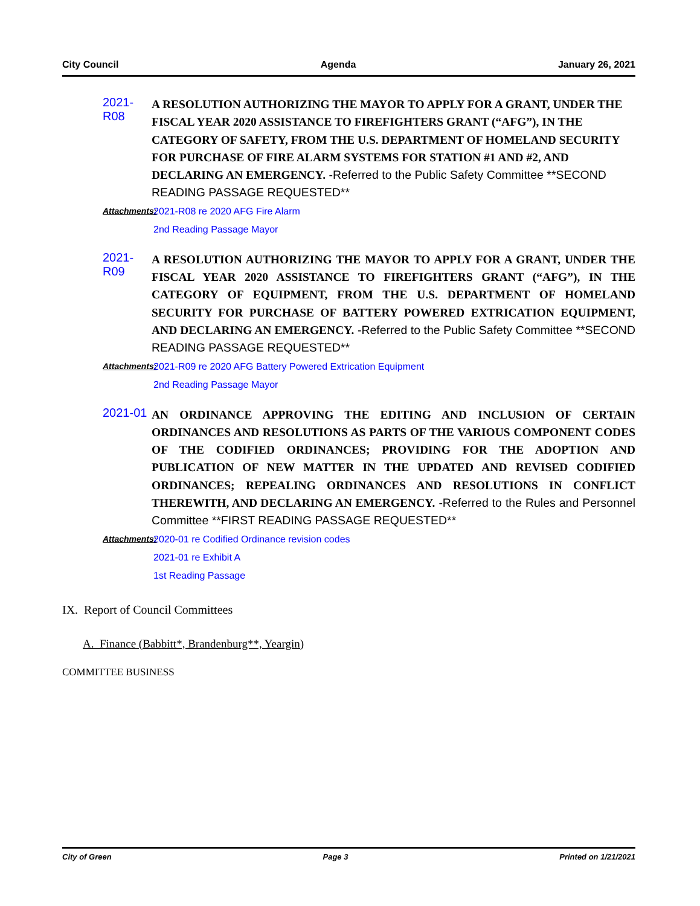City Council Agenda January 26, 2021
2021-R08
A RESOLUTION AUTHORIZING THE MAYOR TO APPLY FOR A GRANT, UNDER THE FISCAL YEAR 2020 ASSISTANCE TO FIREFIGHTERS GRANT (“AFG”), IN THE CATEGORY OF SAFETY, FROM THE U.S. DEPARTMENT OF HOMELAND SECURITY FOR PURCHASE OF FIRE ALARM SYSTEMS FOR STATION #1 AND #2, AND DECLARING AN EMERGENCY. -Referred to the Public Safety Committee **SECOND READING PASSAGE REQUESTED**
Attachments: 2021-R08 re 2020 AFG Fire Alarm
2nd Reading Passage Mayor
2021-R09
A RESOLUTION AUTHORIZING THE MAYOR TO APPLY FOR A GRANT, UNDER THE FISCAL YEAR 2020 ASSISTANCE TO FIREFIGHTERS GRANT (“AFG”), IN THE CATEGORY OF EQUIPMENT, FROM THE U.S. DEPARTMENT OF HOMELAND SECURITY FOR PURCHASE OF BATTERY POWERED EXTRICATION EQUIPMENT, AND DECLARING AN EMERGENCY. -Referred to the Public Safety Committee **SECOND READING PASSAGE REQUESTED**
Attachments: 2021-R09 re 2020 AFG Battery Powered Extrication Equipment
2nd Reading Passage Mayor
2021-01
AN ORDINANCE APPROVING THE EDITING AND INCLUSION OF CERTAIN ORDINANCES AND RESOLUTIONS AS PARTS OF THE VARIOUS COMPONENT CODES OF THE CODIFIED ORDINANCES; PROVIDING FOR THE ADOPTION AND PUBLICATION OF NEW MATTER IN THE UPDATED AND REVISED CODIFIED ORDINANCES; REPEALING ORDINANCES AND RESOLUTIONS IN CONFLICT THEREWITH, AND DECLARING AN EMERGENCY. -Referred to the Rules and Personnel Committee **FIRST READING PASSAGE REQUESTED**
Attachments: 2020-01 re Codified Ordinance revision codes
2021-01 re Exhibit A
1st Reading Passage
IX. Report of Council Committees
A. Finance (Babbitt*, Brandenburg**, Yeargin)
COMMITTEE BUSINESS
City of Green Page 3 Printed on 1/21/2021